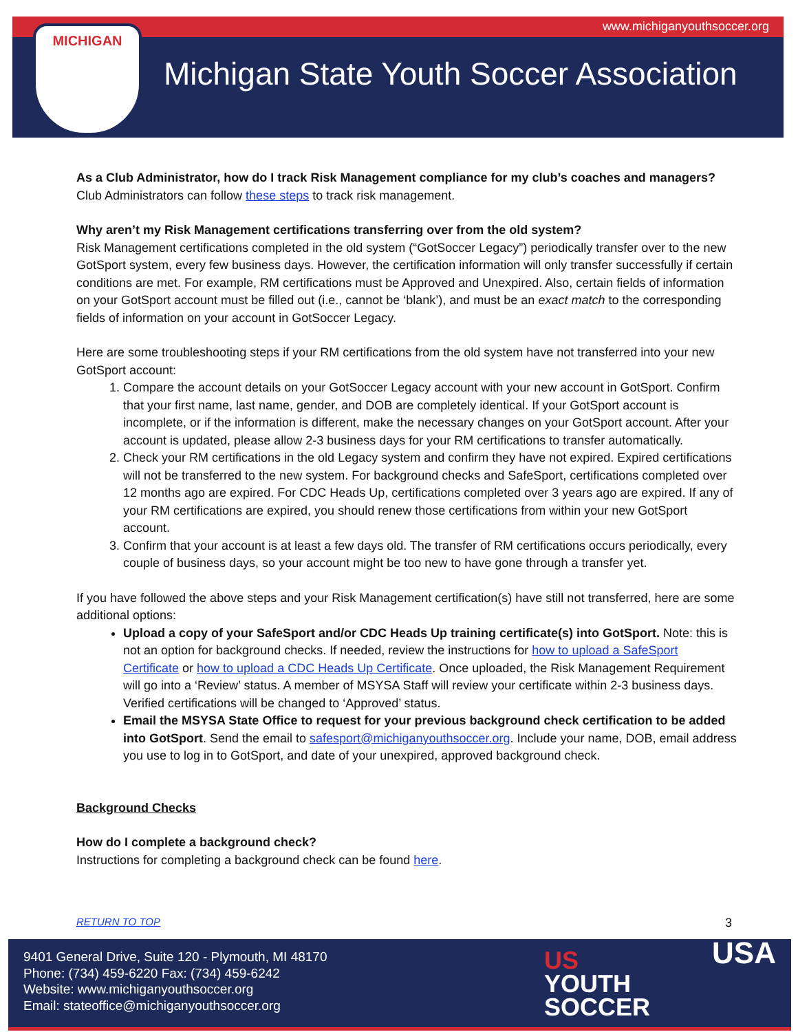www.michiganyouthsoccer.org MICHIGAN
Michigan State Youth Soccer Association
As a Club Administrator, how do I track Risk Management compliance for my club’s coaches and managers?
Club Administrators can follow these steps to track risk management.
Why aren’t my Risk Management certifications transferring over from the old system?
Risk Management certifications completed in the old system (“GotSoccer Legacy”) periodically transfer over to the new GotSport system, every few business days. However, the certification information will only transfer successfully if certain conditions are met. For example, RM certifications must be Approved and Unexpired. Also, certain fields of information on your GotSport account must be filled out (i.e., cannot be ‘blank’), and must be an exact match to the corresponding fields of information on your account in GotSoccer Legacy.
Here are some troubleshooting steps if your RM certifications from the old system have not transferred into your new GotSport account:
1. Compare the account details on your GotSoccer Legacy account with your new account in GotSport. Confirm that your first name, last name, gender, and DOB are completely identical. If your GotSport account is incomplete, or if the information is different, make the necessary changes on your GotSport account. After your account is updated, please allow 2-3 business days for your RM certifications to transfer automatically.
2. Check your RM certifications in the old Legacy system and confirm they have not expired. Expired certifications will not be transferred to the new system. For background checks and SafeSport, certifications completed over 12 months ago are expired. For CDC Heads Up, certifications completed over 3 years ago are expired. If any of your RM certifications are expired, you should renew those certifications from within your new GotSport account.
3. Confirm that your account is at least a few days old. The transfer of RM certifications occurs periodically, every couple of business days, so your account might be too new to have gone through a transfer yet.
If you have followed the above steps and your Risk Management certification(s) have still not transferred, here are some additional options:
Upload a copy of your SafeSport and/or CDC Heads Up training certificate(s) into GotSport. Note: this is not an option for background checks. If needed, review the instructions for how to upload a SafeSport Certificate or how to upload a CDC Heads Up Certificate. Once uploaded, the Risk Management Requirement will go into a ‘Review’ status. A member of MSYSA Staff will review your certificate within 2-3 business days. Verified certifications will be changed to ‘Approved’ status.
Email the MSYSA State Office to request for your previous background check certification to be added into GotSport. Send the email to safesport@michiganyouthsoccer.org. Include your name, DOB, email address you use to log in to GotSport, and date of your unexpired, approved background check.
Background Checks
How do I complete a background check?
Instructions for completing a background check can be found here.
RETURN TO TOP 3
9401 General Drive, Suite 120 - Plymouth, MI 48170
Phone: (734) 459-6220 Fax: (734) 459-6242
Website: www.michiganyouthsoccer.org
Email: stateoffice@michiganyouthsoccer.org
US
YOUTH
SOCCER
USA